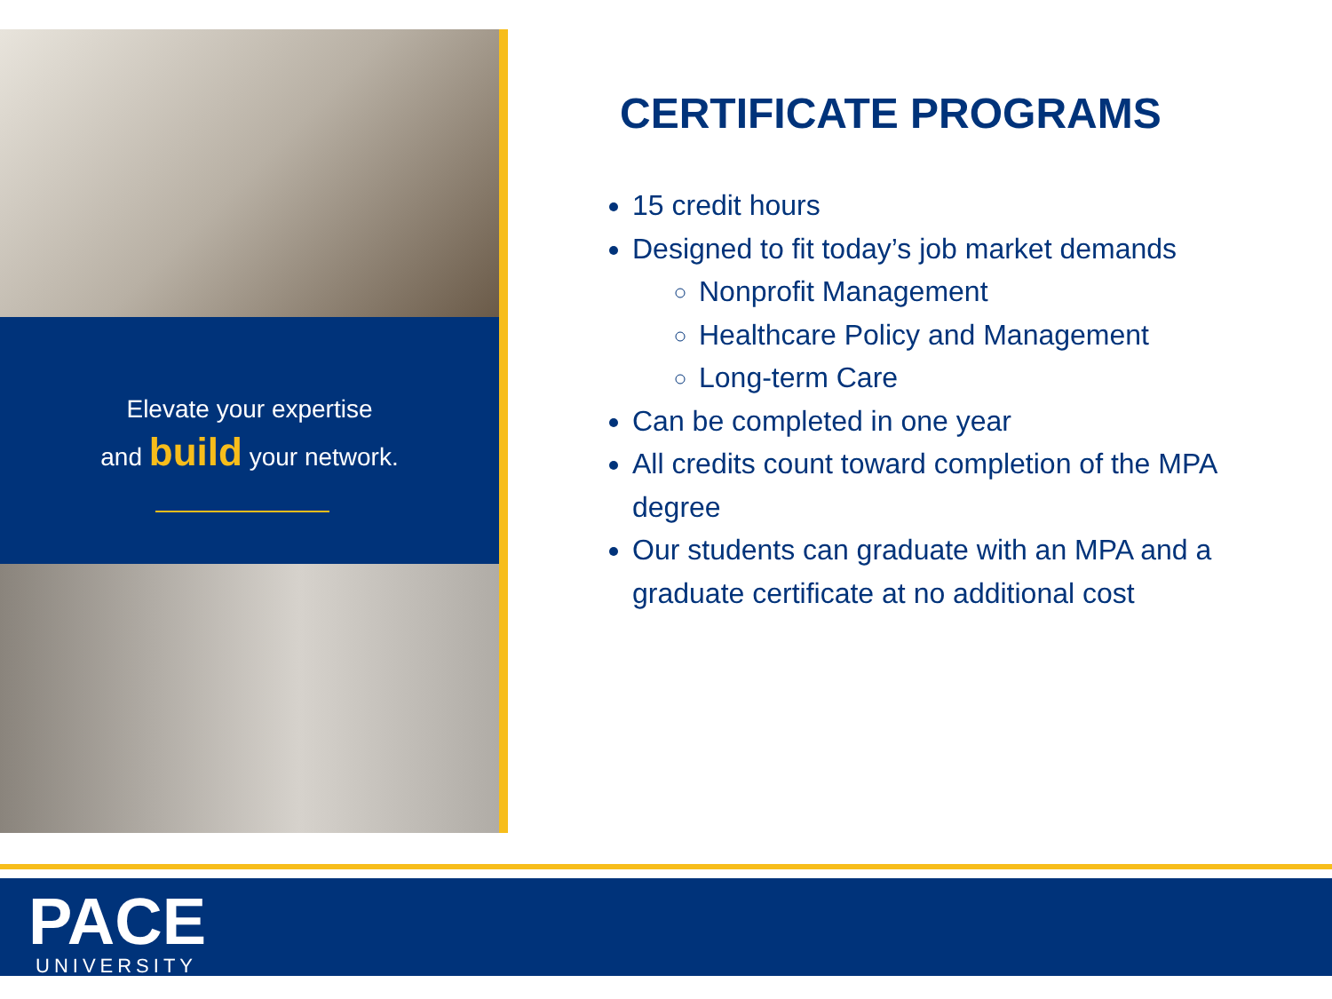Elevate your expertise
and build your network.
CERTIFICATE PROGRAMS
15 credit hours
Designed to fit today’s job market demands
Nonprofit Management
Healthcare Policy and Management
Long-term Care
Can be completed in one year
All credits count toward completion of the MPA degree
Our students can graduate with an MPA and a graduate certificate at no additional cost
PACE UNIVERSITY